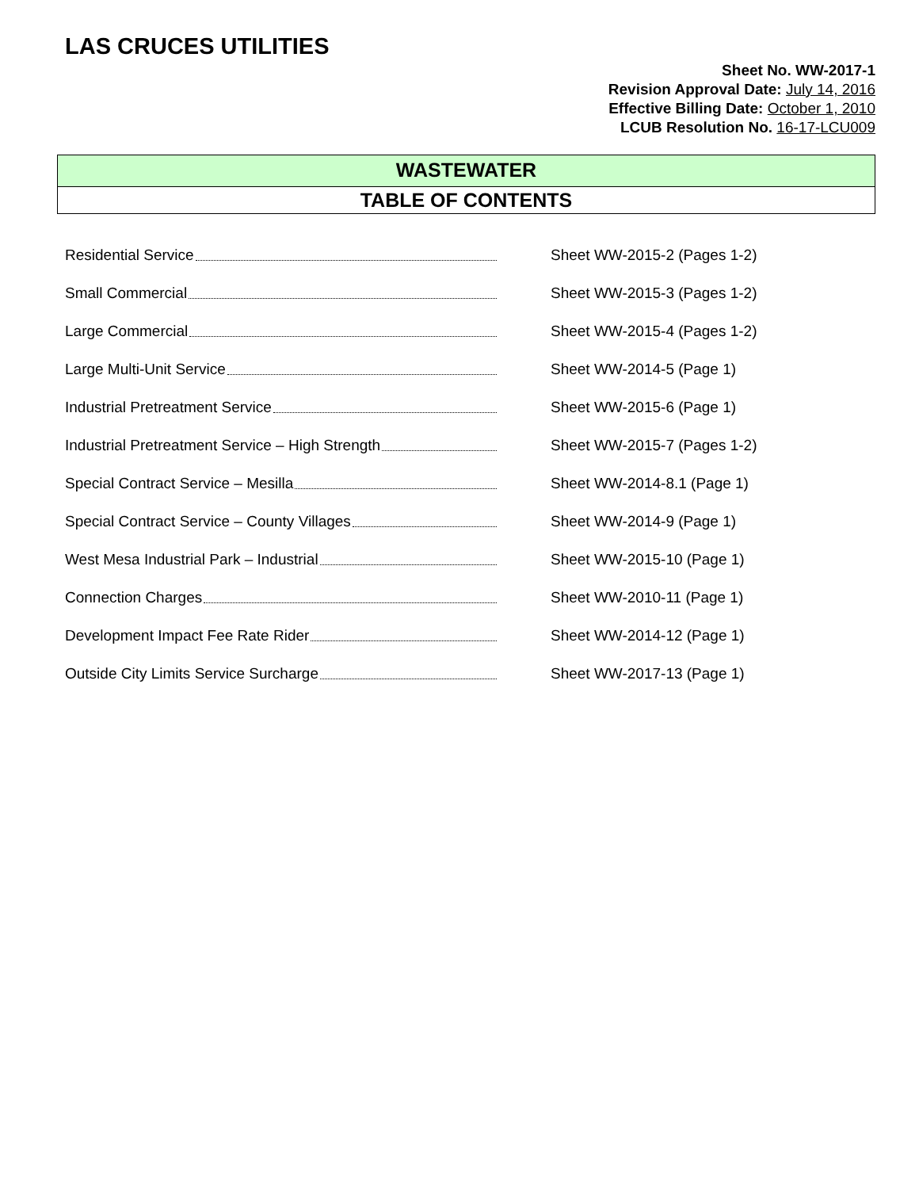LAS CRUCES UTILITIES
Sheet No. WW-2017-1
Revision Approval Date: July 14, 2016
Effective Billing Date: October 1, 2010
LCUB Resolution No. 16-17-LCU009
WASTEWATER
TABLE OF CONTENTS
| Residential Service | Sheet WW-2015-2 (Pages 1-2) |
| Small Commercial | Sheet WW-2015-3 (Pages 1-2) |
| Large Commercial | Sheet WW-2015-4 (Pages 1-2) |
| Large Multi-Unit Service | Sheet WW-2014-5 (Page 1) |
| Industrial Pretreatment Service | Sheet WW-2015-6 (Page 1) |
| Industrial Pretreatment Service – High Strength | Sheet WW-2015-7 (Pages 1-2) |
| Special Contract Service – Mesilla | Sheet WW-2014-8.1 (Page 1) |
| Special Contract Service – County Villages | Sheet WW-2014-9 (Page 1) |
| West Mesa Industrial Park – Industrial | Sheet WW-2015-10 (Page 1) |
| Connection Charges | Sheet WW-2010-11 (Page 1) |
| Development Impact Fee Rate Rider | Sheet WW-2014-12 (Page 1) |
| Outside City Limits Service Surcharge | Sheet WW-2017-13 (Page 1) |